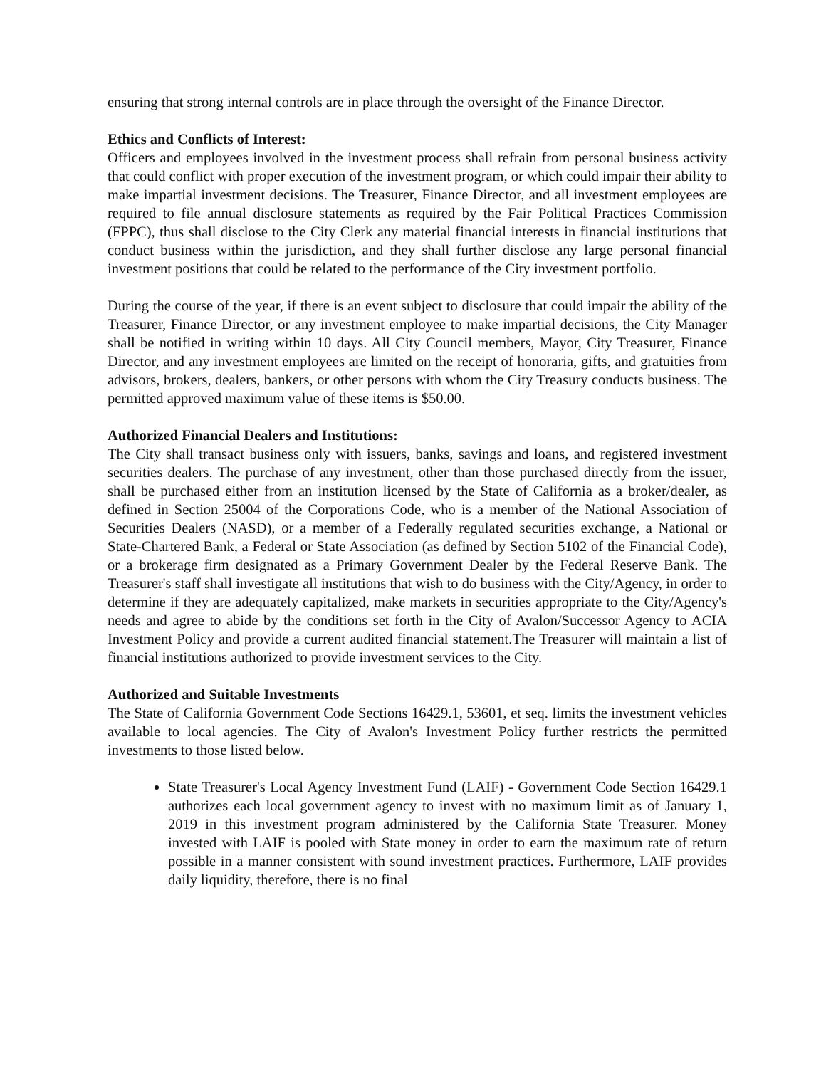ensuring that strong internal controls are in place through the oversight of the Finance Director.
Ethics and Conflicts of Interest:
Officers and employees involved in the investment process shall refrain from personal business activity that could conflict with proper execution of the investment program, or which could impair their ability to make impartial investment decisions. The Treasurer, Finance Director, and all investment employees are required to file annual disclosure statements as required by the Fair Political Practices Commission (FPPC), thus shall disclose to the City Clerk any material financial interests in financial institutions that conduct business within the jurisdiction, and they shall further disclose any large personal financial investment positions that could be related to the performance of the City investment portfolio.
During the course of the year, if there is an event subject to disclosure that could impair the ability of the Treasurer, Finance Director, or any investment employee to make impartial decisions, the City Manager shall be notified in writing within 10 days. All City Council members, Mayor, City Treasurer, Finance Director, and any investment employees are limited on the receipt of honoraria, gifts, and gratuities from advisors, brokers, dealers, bankers, or other persons with whom the City Treasury conducts business. The permitted approved maximum value of these items is $50.00.
Authorized Financial Dealers and Institutions:
The City shall transact business only with issuers, banks, savings and loans, and registered investment securities dealers. The purchase of any investment, other than those purchased directly from the issuer, shall be purchased either from an institution licensed by the State of California as a broker/dealer, as defined in Section 25004 of the Corporations Code, who is a member of the National Association of Securities Dealers (NASD), or a member of a Federally regulated securities exchange, a National or State-Chartered Bank, a Federal or State Association (as defined by Section 5102 of the Financial Code), or a brokerage firm designated as a Primary Government Dealer by the Federal Reserve Bank. The Treasurer's staff shall investigate all institutions that wish to do business with the City/Agency, in order to determine if they are adequately capitalized, make markets in securities appropriate to the City/Agency's needs and agree to abide by the conditions set forth in the City of Avalon/Successor Agency to ACIA Investment Policy and provide a current audited financial statement.The Treasurer will maintain a list of financial institutions authorized to provide investment services to the City.
Authorized and Suitable Investments
The State of California Government Code Sections 16429.1, 53601, et seq. limits the investment vehicles available to local agencies. The City of Avalon's Investment Policy further restricts the permitted investments to those listed below.
State Treasurer's Local Agency Investment Fund (LAIF) - Government Code Section 16429.1 authorizes each local government agency to invest with no maximum limit as of January 1, 2019 in this investment program administered by the California State Treasurer. Money invested with LAIF is pooled with State money in order to earn the maximum rate of return possible in a manner consistent with sound investment practices. Furthermore, LAIF provides daily liquidity, therefore, there is no final